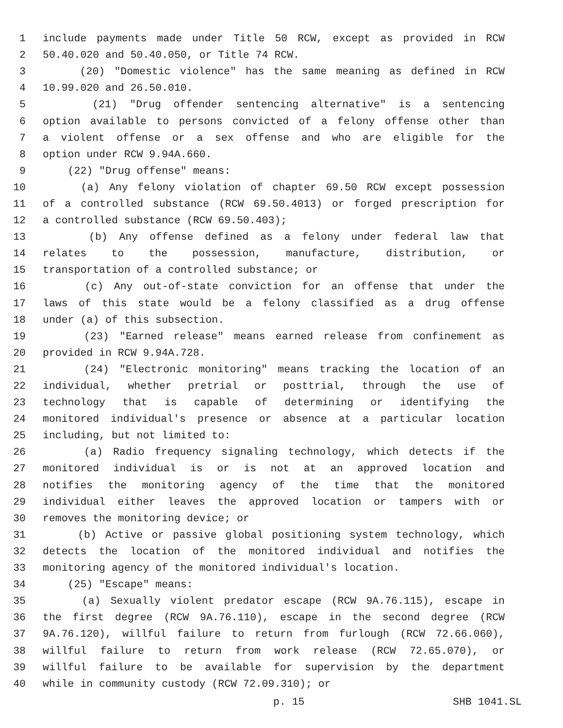1 include payments made under Title 50 RCW, except as provided in RCW
2 50.40.020 and 50.40.050, or Title 74 RCW.
3 (20) "Domestic violence" has the same meaning as defined in RCW
4 10.99.020 and 26.50.010.
5 (21) "Drug offender sentencing alternative" is a sentencing
6 option available to persons convicted of a felony offense other than
7 a violent offense or a sex offense and who are eligible for the
8 option under RCW 9.94A.660.
9 (22) "Drug offense" means:
10 (a) Any felony violation of chapter 69.50 RCW except possession
11 of a controlled substance (RCW 69.50.4013) or forged prescription for
12 a controlled substance (RCW 69.50.403);
13 (b) Any offense defined as a felony under federal law that
14 relates to the possession, manufacture, distribution, or
15 transportation of a controlled substance; or
16 (c) Any out-of-state conviction for an offense that under the
17 laws of this state would be a felony classified as a drug offense
18 under (a) of this subsection.
19 (23) "Earned release" means earned release from confinement as
20 provided in RCW 9.94A.728.
21 (24) "Electronic monitoring" means tracking the location of an
22 individual, whether pretrial or posttrial, through the use of
23 technology that is capable of determining or identifying the
24 monitored individual's presence or absence at a particular location
25 including, but not limited to:
26 (a) Radio frequency signaling technology, which detects if the
27 monitored individual is or is not at an approved location and
28 notifies the monitoring agency of the time that the monitored
29 individual either leaves the approved location or tampers with or
30 removes the monitoring device; or
31 (b) Active or passive global positioning system technology, which
32 detects the location of the monitored individual and notifies the
33 monitoring agency of the monitored individual's location.
34 (25) "Escape" means:
35 (a) Sexually violent predator escape (RCW 9A.76.115), escape in
36 the first degree (RCW 9A.76.110), escape in the second degree (RCW
37 9A.76.120), willful failure to return from furlough (RCW 72.66.060),
38 willful failure to return from work release (RCW 72.65.070), or
39 willful failure to be available for supervision by the department
40 while in community custody (RCW 72.09.310); or
p. 15 SHB 1041.SL